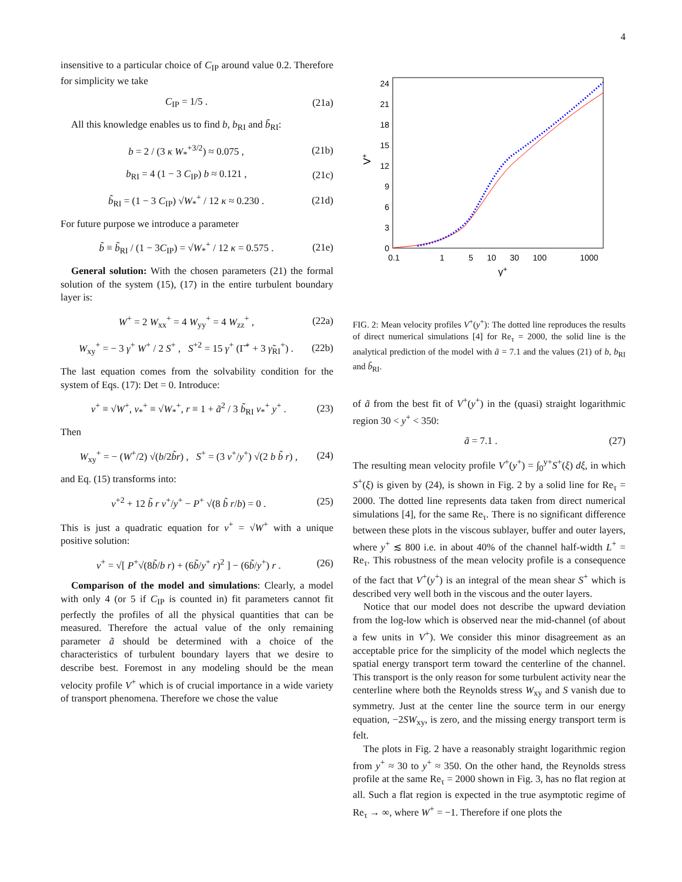4
insensitive to a particular choice of C<sub>IP</sub> around value 0.2. Therefore for simplicity we take
C<sub>IP</sub> = 1/5 . (21a)
All this knowledge enables us to find b, b<sub>RI</sub> and b̃<sub>RI</sub>:
b = 2 / (3 κ W<sub>*</sub><sup>+3/2</sup>) ≈ 0.075 , (21b)
b<sub>RI</sub> = 4 (1 − 3 C<sub>IP</sub>) b ≈ 0.121 , (21c)
b̃<sub>RI</sub> = (1 − 3 C<sub>IP</sub>) √W<sub>*</sub><sup>+</sup> / 12 κ ≈ 0.230 . (21d)
For future purpose we introduce a parameter
b̃ ≡ b̃<sub>RI</sub> / (1 − 3C<sub>IP</sub>) = √W<sub>*</sub><sup>+</sup> / 12 κ = 0.575 . (21e)
General solution: With the chosen parameters (21) the formal solution of the system (15), (17) in the entire turbulent boundary layer is:
W<sup>+</sup> = 2 W<sub>xx</sub><sup>+</sup> = 4 W<sub>yy</sub><sup>+</sup> = 4 W<sub>zz</sub><sup>+</sup> , (22a)
W<sub>xy</sub><sup>+</sup> = − 3 γ<sup>+</sup> W<sup>+</sup> / 2 S<sup>+</sup> , S<sup>+2</sup> = 15 γ<sup>+</sup> (Γ̃<sup>+</sup> + 3 γ̃<sub>RI</sub><sup>+</sup>) . (22b)
The last equation comes from the solvability condition for the system of Eqs. (17): Det = 0. Introduce:
v<sup>+</sup> ≡ √W<sup>+</sup>, v<sub>*</sub><sup>+</sup> ≡ √W<sub>*</sub><sup>+</sup>, r ≡ 1 + ã<sup>2</sup> / 3 b̃<sub>RI</sub> v<sub>*</sub><sup>+</sup> y<sup>+</sup> . (23)
Then
W<sub>xy</sub><sup>+</sup> = − (W<sup>+</sup>/2) √(b/2b̃r) , S<sup>+</sup> = (3 v<sup>+</sup>/y<sup>+</sup>) √(2 b b̃ r) , (24)
and Eq. (15) transforms into:
v<sup>+2</sup> + 12 b̃ r v<sup>+</sup>/y<sup>+</sup> − P<sup>+</sup> √(8 b̃ r/b) = 0 . (25)
This is just a quadratic equation for v<sup>+</sup> = √W<sup>+</sup> with a unique positive solution:
v<sup>+</sup> = √[ P<sup>+</sup>√(8b̃/b r) + (6b̃/y<sup>+</sup> r)<sup>2</sup> ] − (6b̃/y<sup>+</sup>) r . (26)
Comparison of the model and simulations: Clearly, a model with only 4 (or 5 if C<sub>IP</sub> is counted in) fit parameters cannot fit perfectly the profiles of all the physical quantities that can be measured. Therefore the actual value of the only remaining parameter ã should be determined with a choice of the characteristics of turbulent boundary layers that we desire to describe best. Foremost in any modeling should be the mean velocity profile V<sup>+</sup> which is of crucial importance in a wide variety of transport phenomena. Therefore we chose the value
0
3
6
9
12
15
18
21
24
0.1
1
5
10
30
100
1000
y+
V+
FIG. 2: Mean velocity profiles V<sup>+</sup>(y<sup>+</sup>): The dotted line reproduces the results of direct numerical simulations [4] for Re<sub>τ</sub> = 2000, the solid line is the analytical prediction of the model with ã = 7.1 and the values (21) of b, b<sub>RI</sub> and b̃<sub>RI</sub>.
of ã from the best fit of V<sup>+</sup>(y<sup>+</sup>) in the (quasi) straight logarithmic region 30 < y<sup>+</sup> < 350:
ã = 7.1 . (27)
The resulting mean velocity profile V<sup>+</sup>(y<sup>+</sup>) = ∫<sub>0</sub><sup>y+</sup>S<sup>+</sup>(ξ) dξ, in which S<sup>+</sup>(ξ) is given by (24), is shown in Fig. 2 by a solid line for Re<sub>τ</sub> = 2000. The dotted line represents data taken from direct numerical simulations [4], for the same Re<sub>τ</sub>. There is no significant difference between these plots in the viscous sublayer, buffer and outer layers, where y<sup>+</sup> ≲ 800 i.e. in about 40% of the channel half-width L<sup>+</sup> = Re<sub>τ</sub>. This robustness of the mean velocity profile is a consequence of the fact that V<sup>+</sup>(y<sup>+</sup>) is an integral of the mean shear S<sup>+</sup> which is described very well both in the viscous and the outer layers.
Notice that our model does not describe the upward deviation from the log-low which is observed near the mid-channel (of about a few units in V<sup>+</sup>). We consider this minor disagreement as an acceptable price for the simplicity of the model which neglects the spatial energy transport term toward the centerline of the channel. This transport is the only reason for some turbulent activity near the centerline where both the Reynolds stress W<sub>xy</sub> and S vanish due to symmetry. Just at the center line the source term in our energy equation, −2SW<sub>xy</sub>, is zero, and the missing energy transport term is felt.
The plots in Fig. 2 have a reasonably straight logarithmic region from y<sup>+</sup> ≈ 30 to y<sup>+</sup> ≈ 350. On the other hand, the Reynolds stress profile at the same Re<sub>τ</sub> = 2000 shown in Fig. 3, has no flat region at all. Such a flat region is expected in the true asymptotic regime of Re<sub>τ</sub> → ∞, where W<sup>+</sup> = −1. Therefore if one plots the